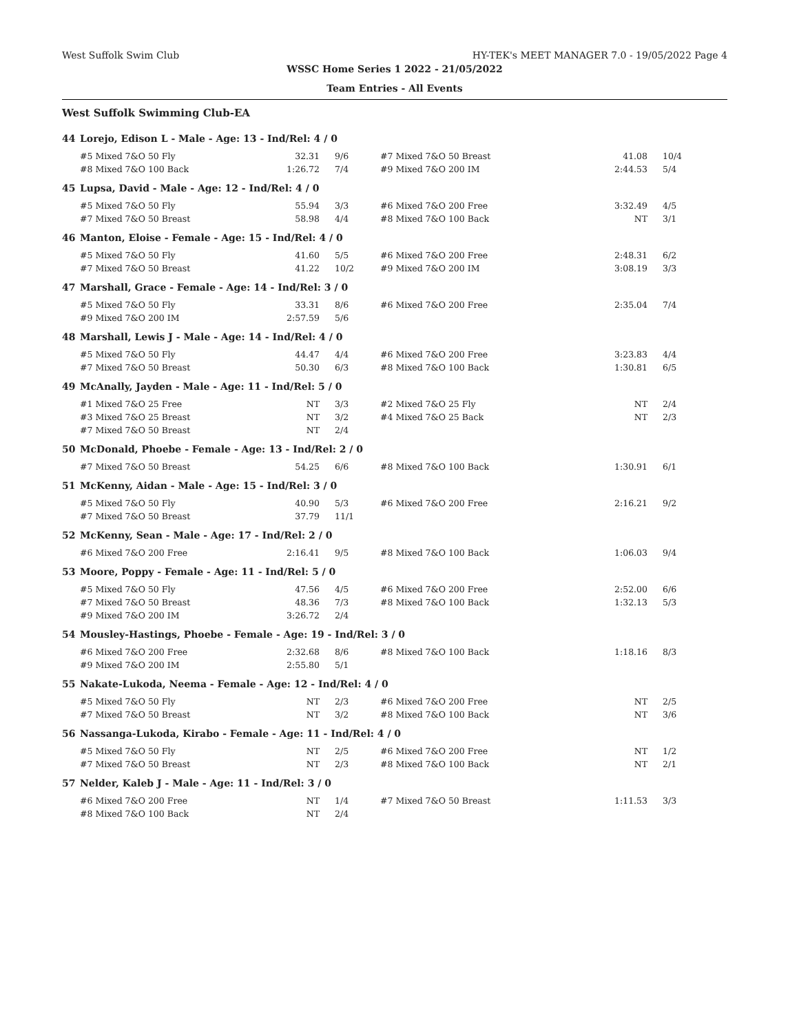West Suffolk Swim Club HY-TEK's MEET MANAGER 7.0 - 19/05/2022 Page 4
WSSC Home Series 1 2022 - 21/05/2022
Team Entries - All Events
West Suffolk Swimming Club-EA
| 44 | Lorejo, Edison L - Male - Age: 13 - Ind/Rel: 4 / 0 | | | | | |
| | #5 Mixed 7&O 50 Fly | 32.31 | 9/6 | #7 Mixed 7&O 50 Breast | 41.08 | 10/4 |
| | #8 Mixed 7&O 100 Back | 1:26.72 | 7/4 | #9 Mixed 7&O 200 IM | 2:44.53 | 5/4 |
| 45 | Lupsa, David - Male - Age: 12 - Ind/Rel: 4 / 0 | | | | | |
| | #5 Mixed 7&O 50 Fly | 55.94 | 3/3 | #6 Mixed 7&O 200 Free | 3:32.49 | 4/5 |
| | #7 Mixed 7&O 50 Breast | 58.98 | 4/4 | #8 Mixed 7&O 100 Back | NT | 3/1 |
| 46 | Manton, Eloise - Female - Age: 15 - Ind/Rel: 4 / 0 | | | | | |
| | #5 Mixed 7&O 50 Fly | 41.60 | 5/5 | #6 Mixed 7&O 200 Free | 2:48.31 | 6/2 |
| | #7 Mixed 7&O 50 Breast | 41.22 | 10/2 | #9 Mixed 7&O 200 IM | 3:08.19 | 3/3 |
| 47 | Marshall, Grace - Female - Age: 14 - Ind/Rel: 3 / 0 | | | | | |
| | #5 Mixed 7&O 50 Fly | 33.31 | 8/6 | #6 Mixed 7&O 200 Free | 2:35.04 | 7/4 |
| | #9 Mixed 7&O 200 IM | 2:57.59 | 5/6 | | | |
| 48 | Marshall, Lewis J - Male - Age: 14 - Ind/Rel: 4 / 0 | | | | | |
| | #5 Mixed 7&O 50 Fly | 44.47 | 4/4 | #6 Mixed 7&O 200 Free | 3:23.83 | 4/4 |
| | #7 Mixed 7&O 50 Breast | 50.30 | 6/3 | #8 Mixed 7&O 100 Back | 1:30.81 | 6/5 |
| 49 | McAnally, Jayden - Male - Age: 11 - Ind/Rel: 5 / 0 | | | | | |
| | #1 Mixed 7&O 25 Free | NT | 3/3 | #2 Mixed 7&O 25 Fly | NT | 2/4 |
| | #3 Mixed 7&O 25 Breast | NT | 3/2 | #4 Mixed 7&O 25 Back | NT | 2/3 |
| | #7 Mixed 7&O 50 Breast | NT | 2/4 | | | |
| 50 | McDonald, Phoebe - Female - Age: 13 - Ind/Rel: 2 / 0 | | | | | |
| | #7 Mixed 7&O 50 Breast | 54.25 | 6/6 | #8 Mixed 7&O 100 Back | 1:30.91 | 6/1 |
| 51 | McKenny, Aidan - Male - Age: 15 - Ind/Rel: 3 / 0 | | | | | |
| | #5 Mixed 7&O 50 Fly | 40.90 | 5/3 | #6 Mixed 7&O 200 Free | 2:16.21 | 9/2 |
| | #7 Mixed 7&O 50 Breast | 37.79 | 11/1 | | | |
| 52 | McKenny, Sean - Male - Age: 17 - Ind/Rel: 2 / 0 | | | | | |
| | #6 Mixed 7&O 200 Free | 2:16.41 | 9/5 | #8 Mixed 7&O 100 Back | 1:06.03 | 9/4 |
| 53 | Moore, Poppy - Female - Age: 11 - Ind/Rel: 5 / 0 | | | | | |
| | #5 Mixed 7&O 50 Fly | 47.56 | 4/5 | #6 Mixed 7&O 200 Free | 2:52.00 | 6/6 |
| | #7 Mixed 7&O 50 Breast | 48.36 | 7/3 | #8 Mixed 7&O 100 Back | 1:32.13 | 5/3 |
| | #9 Mixed 7&O 200 IM | 3:26.72 | 2/4 | | | |
| 54 | Mousley-Hastings, Phoebe - Female - Age: 19 - Ind/Rel: 3 / 0 | | | | | |
| | #6 Mixed 7&O 200 Free | 2:32.68 | 8/6 | #8 Mixed 7&O 100 Back | 1:18.16 | 8/3 |
| | #9 Mixed 7&O 200 IM | 2:55.80 | 5/1 | | | |
| 55 | Nakate-Lukoda, Neema - Female - Age: 12 - Ind/Rel: 4 / 0 | | | | | |
| | #5 Mixed 7&O 50 Fly | NT | 2/3 | #6 Mixed 7&O 200 Free | NT | 2/5 |
| | #7 Mixed 7&O 50 Breast | NT | 3/2 | #8 Mixed 7&O 100 Back | NT | 3/6 |
| 56 | Nassanga-Lukoda, Kirabo - Female - Age: 11 - Ind/Rel: 4 / 0 | | | | | |
| | #5 Mixed 7&O 50 Fly | NT | 2/5 | #6 Mixed 7&O 200 Free | NT | 1/2 |
| | #7 Mixed 7&O 50 Breast | NT | 2/3 | #8 Mixed 7&O 100 Back | NT | 2/1 |
| 57 | Nelder, Kaleb J - Male - Age: 11 - Ind/Rel: 3 / 0 | | | | | |
| | #6 Mixed 7&O 200 Free | NT | 1/4 | #7 Mixed 7&O 50 Breast | 1:11.53 | 3/3 |
| | #8 Mixed 7&O 100 Back | NT | 2/4 | | | |